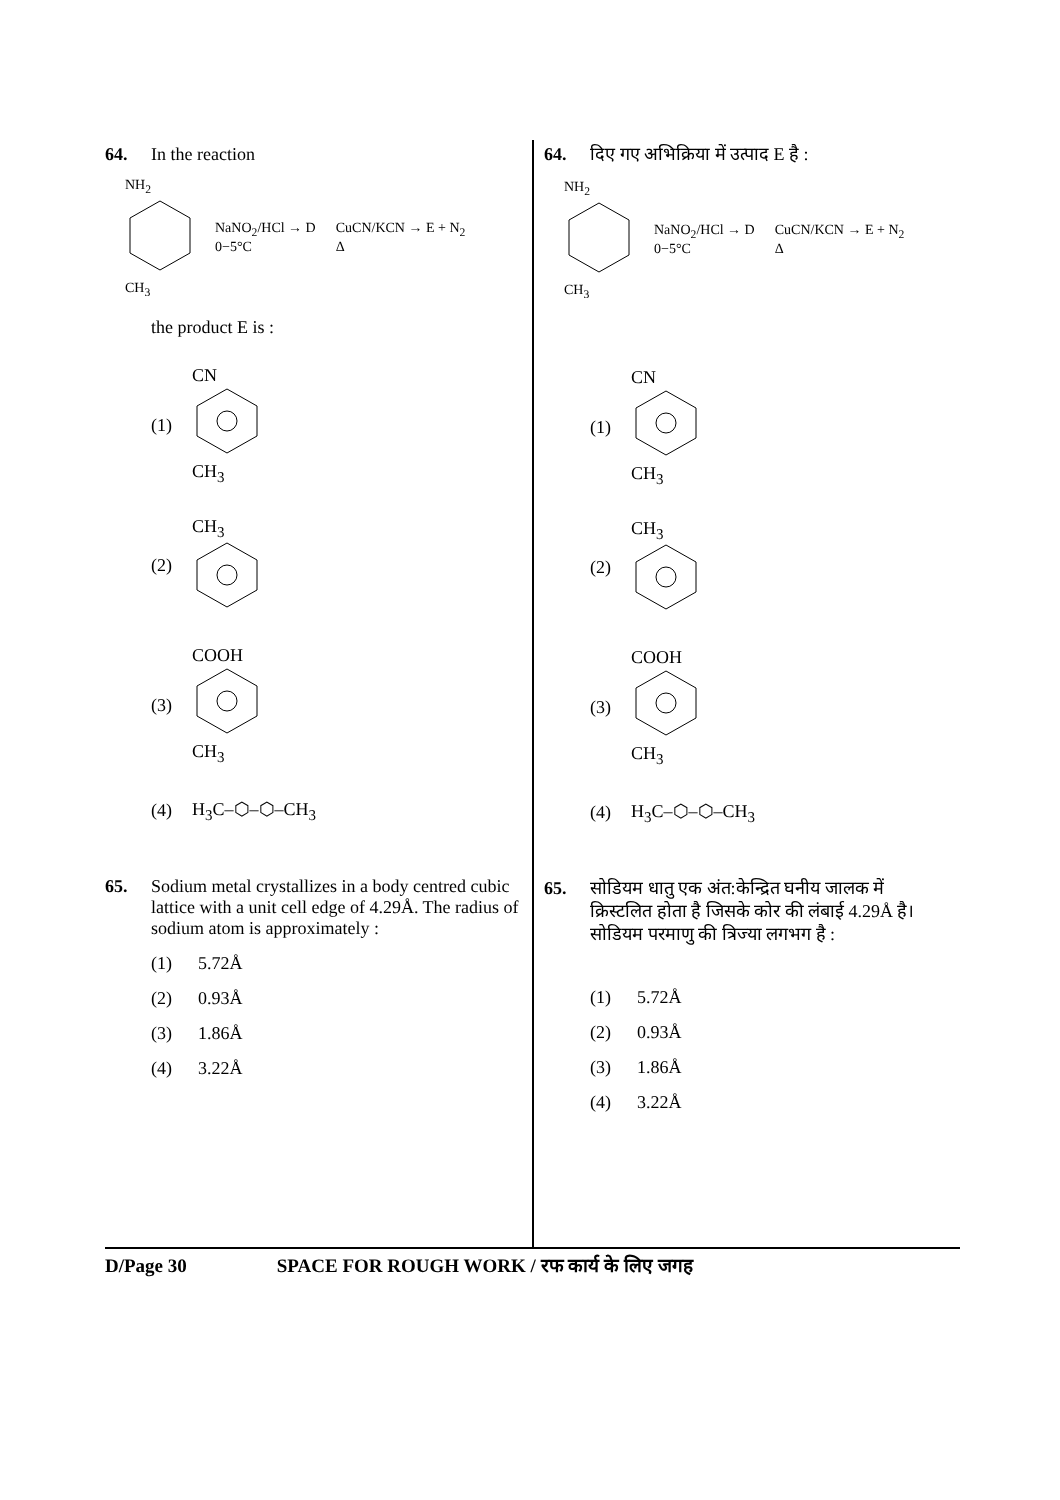64. In the reaction
NH<sub>2</sub>
CH<sub>3</sub>
NaNO<sub>2</sub>/HCl → D
0−5°C
CuCN/KCN → E + N<sub>2</sub>
Δ
the product E is :
(1)
CN
CH<sub>3</sub>
(2)
CH<sub>3</sub>
(3)
COOH
CH<sub>3</sub>
(4) H<sub>3</sub>C–⬡–⬡–CH<sub>3</sub>
65. Sodium metal crystallizes in a body centred cubic lattice with a unit cell edge of 4.29Å. The radius of sodium atom is approximately :
(1) 5.72Å
(2) 0.93Å
(3) 1.86Å
(4) 3.22Å
64. दिए गए अभिक्रिया में उत्पाद E है :
NH<sub>2</sub>
CH<sub>3</sub>
NaNO<sub>2</sub>/HCl → D
0−5°C
CuCN/KCN → E + N<sub>2</sub>
Δ
(1)
CN
CH<sub>3</sub>
(2)
CH<sub>3</sub>
(3)
COOH
CH<sub>3</sub>
(4) H<sub>3</sub>C–⬡–⬡–CH<sub>3</sub>
65. सोडियम धातु एक अंत:केन्द्रित घनीय जालक में क्रिस्टलित होता है जिसके कोर की लंबाई 4.29Å है। सोडियम परमाणु की त्रिज्या लगभग है :
(1) 5.72Å
(2) 0.93Å
(3) 1.86Å
(4) 3.22Å
D/Page 30 SPACE FOR ROUGH WORK / रफ कार्य के लिए जगह